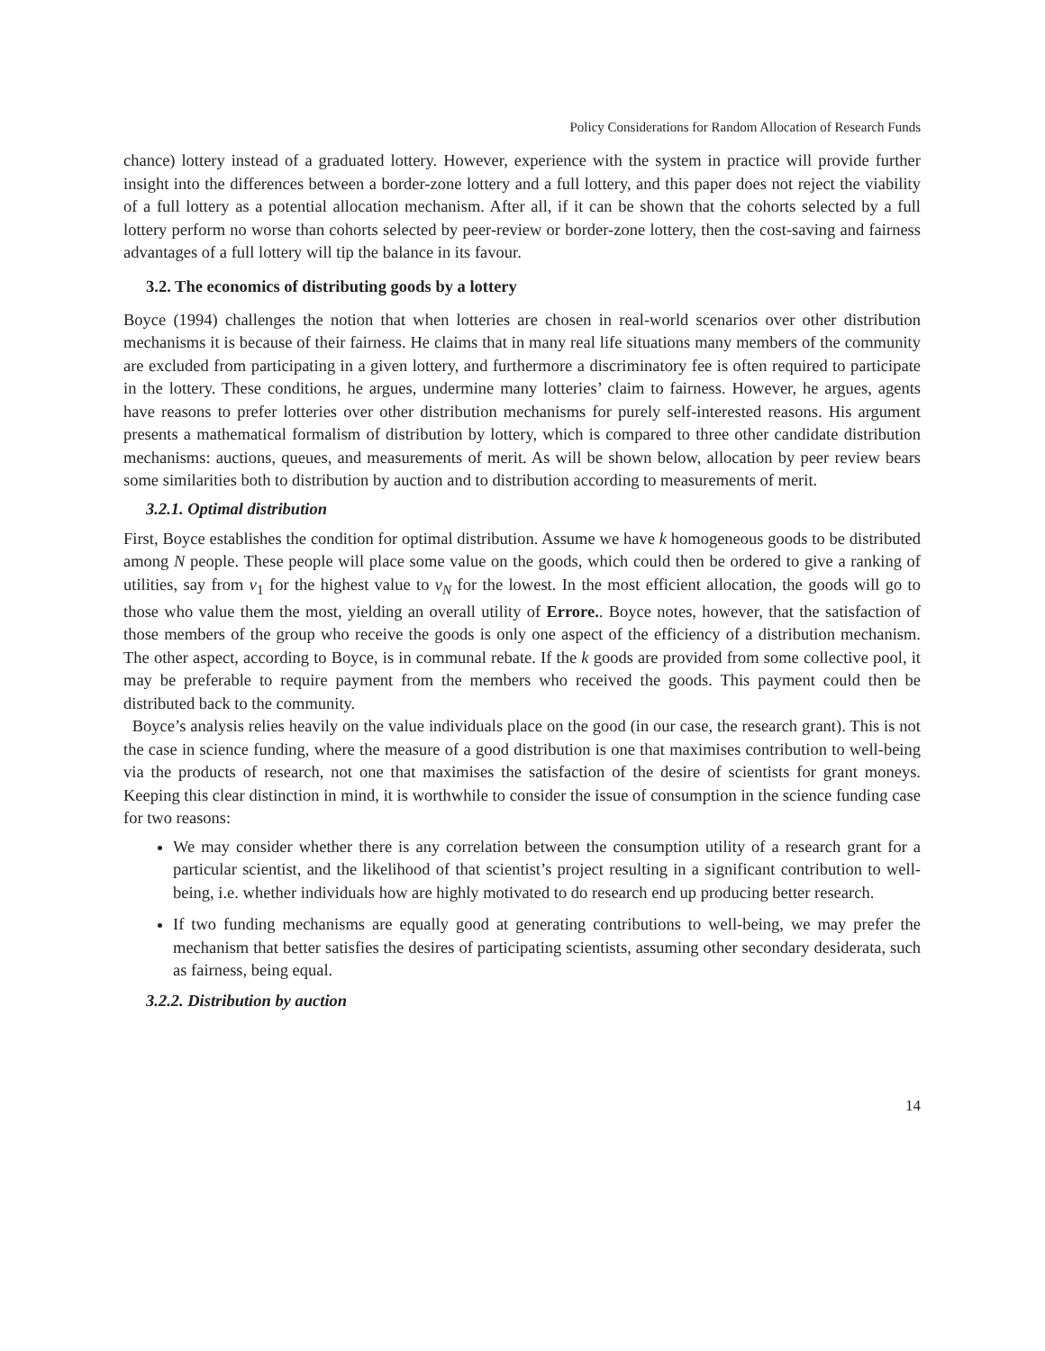Policy Considerations for Random Allocation of Research Funds
chance) lottery instead of a graduated lottery. However, experience with the system in practice will provide further insight into the differences between a border-zone lottery and a full lottery, and this paper does not reject the viability of a full lottery as a potential allocation mechanism. After all, if it can be shown that the cohorts selected by a full lottery perform no worse than cohorts selected by peer-review or border-zone lottery, then the cost-saving and fairness advantages of a full lottery will tip the balance in its favour.
3.2. The economics of distributing goods by a lottery
Boyce (1994) challenges the notion that when lotteries are chosen in real-world scenarios over other distribution mechanisms it is because of their fairness. He claims that in many real life situations many members of the community are excluded from participating in a given lottery, and furthermore a discriminatory fee is often required to participate in the lottery. These conditions, he argues, undermine many lotteries’ claim to fairness. However, he argues, agents have reasons to prefer lotteries over other distribution mechanisms for purely self-interested reasons. His argument presents a mathematical formalism of distribution by lottery, which is compared to three other candidate distribution mechanisms: auctions, queues, and measurements of merit. As will be shown below, allocation by peer review bears some similarities both to distribution by auction and to distribution according to measurements of merit.
3.2.1. Optimal distribution
First, Boyce establishes the condition for optimal distribution. Assume we have k homogeneous goods to be distributed among N people. These people will place some value on the goods, which could then be ordered to give a ranking of utilities, say from v<sub>1</sub> for the highest value to v<sub>N</sub> for the lowest. In the most efficient allocation, the goods will go to those who value them the most, yielding an overall utility of Errore.. Boyce notes, however, that the satisfaction of those members of the group who receive the goods is only one aspect of the efficiency of a distribution mechanism. The other aspect, according to Boyce, is in communal rebate. If the k goods are provided from some collective pool, it may be preferable to require payment from the members who received the goods. This payment could then be distributed back to the community.
Boyce’s analysis relies heavily on the value individuals place on the good (in our case, the research grant). This is not the case in science funding, where the measure of a good distribution is one that maximises contribution to well-being via the products of research, not one that maximises the satisfaction of the desire of scientists for grant moneys. Keeping this clear distinction in mind, it is worthwhile to consider the issue of consumption in the science funding case for two reasons:
We may consider whether there is any correlation between the consumption utility of a research grant for a particular scientist, and the likelihood of that scientist’s project resulting in a significant contribution to well-being, i.e. whether individuals how are highly motivated to do research end up producing better research.
If two funding mechanisms are equally good at generating contributions to well-being, we may prefer the mechanism that better satisfies the desires of participating scientists, assuming other secondary desiderata, such as fairness, being equal.
3.2.2. Distribution by auction
14